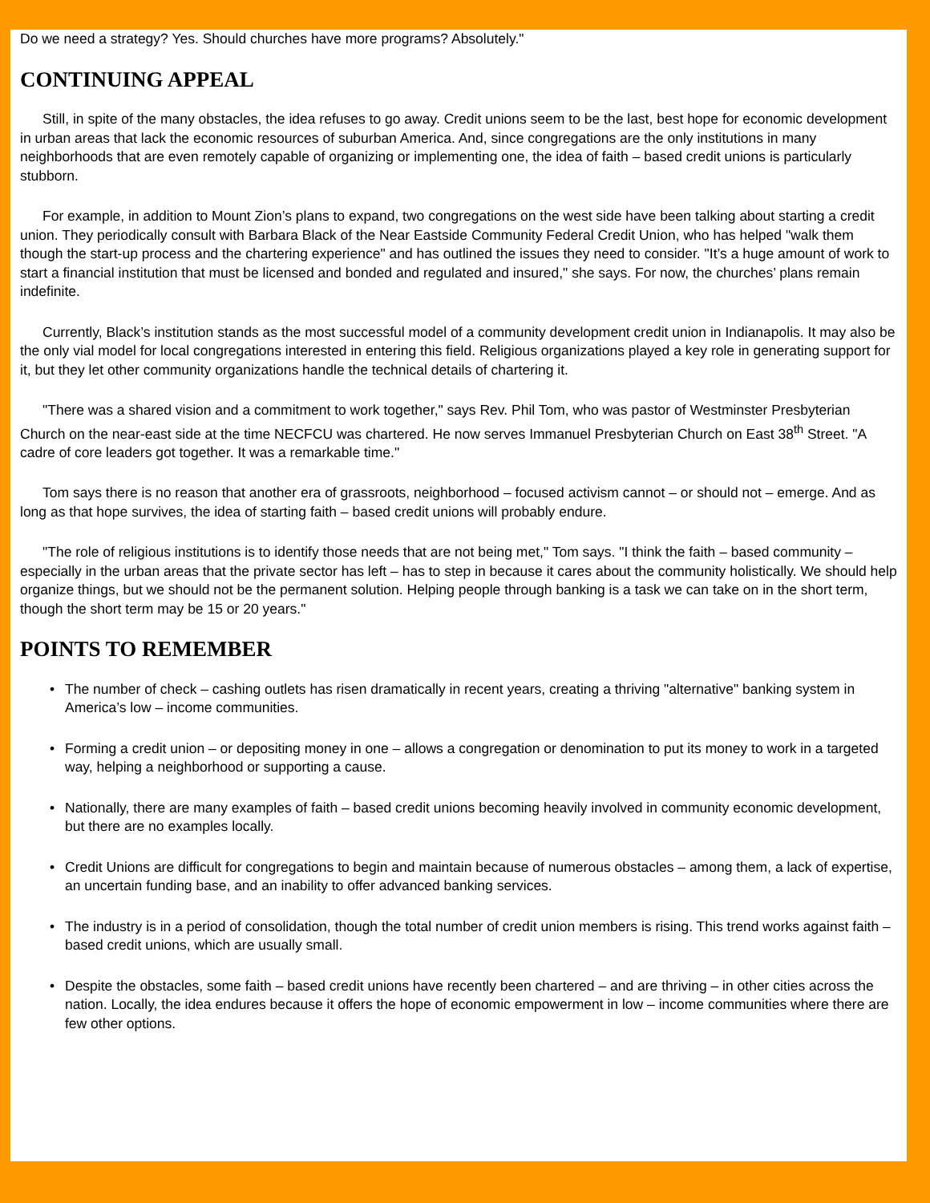Do we need a strategy? Yes. Should churches have more programs? Absolutely."
CONTINUING APPEAL
Still, in spite of the many obstacles, the idea refuses to go away. Credit unions seem to be the last, best hope for economic development in urban areas that lack the economic resources of suburban America. And, since congregations are the only institutions in many neighborhoods that are even remotely capable of organizing or implementing one, the idea of faith – based credit unions is particularly stubborn.
For example, in addition to Mount Zion’s plans to expand, two congregations on the west side have been talking about starting a credit union. They periodically consult with Barbara Black of the Near Eastside Community Federal Credit Union, who has helped "walk them though the start-up process and the chartering experience" and has outlined the issues they need to consider. "It’s a huge amount of work to start a financial institution that must be licensed and bonded and regulated and insured," she says. For now, the churches’ plans remain indefinite.
Currently, Black’s institution stands as the most successful model of a community development credit union in Indianapolis. It may also be the only vial model for local congregations interested in entering this field. Religious organizations played a key role in generating support for it, but they let other community organizations handle the technical details of chartering it.
"There was a shared vision and a commitment to work together," says Rev. Phil Tom, who was pastor of Westminster Presbyterian Church on the near-east side at the time NECFCU was chartered. He now serves Immanuel Presbyterian Church on East 38<sup>th</sup> Street. "A cadre of core leaders got together. It was a remarkable time."
Tom says there is no reason that another era of grassroots, neighborhood – focused activism cannot – or should not – emerge. And as long as that hope survives, the idea of starting faith – based credit unions will probably endure.
"The role of religious institutions is to identify those needs that are not being met," Tom says. "I think the faith – based community – especially in the urban areas that the private sector has left – has to step in because it cares about the community holistically. We should help organize things, but we should not be the permanent solution. Helping people through banking is a task we can take on in the short term, though the short term may be 15 or 20 years."
POINTS TO REMEMBER
• The number of check – cashing outlets has risen dramatically in recent years, creating a thriving "alternative" banking system in America’s low – income communities.
• Forming a credit union – or depositing money in one – allows a congregation or denomination to put its money to work in a targeted way, helping a neighborhood or supporting a cause.
• Nationally, there are many examples of faith – based credit unions becoming heavily involved in community economic development, but there are no examples locally.
• Credit Unions are difficult for congregations to begin and maintain because of numerous obstacles – among them, a lack of expertise, an uncertain funding base, and an inability to offer advanced banking services.
• The industry is in a period of consolidation, though the total number of credit union members is rising. This trend works against faith – based credit unions, which are usually small.
• Despite the obstacles, some faith – based credit unions have recently been chartered – and are thriving – in other cities across the nation. Locally, the idea endures because it offers the hope of economic empowerment in low – income communities where there are few other options.